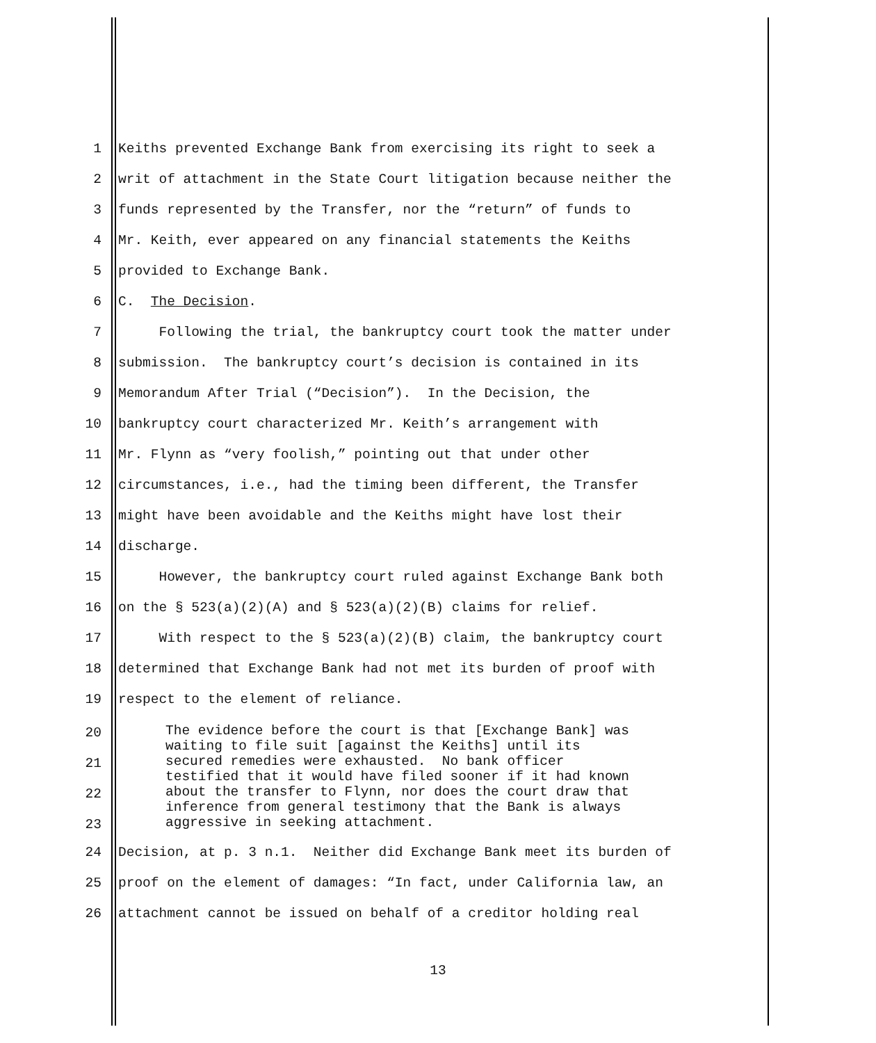1 Keiths prevented Exchange Bank from exercising its right to seek a
2 writ of attachment in the State Court litigation because neither the
3 funds represented by the Transfer, nor the “return” of funds to
4 Mr. Keith, ever appeared on any financial statements the Keiths
5 provided to Exchange Bank.
6 C. The Decision.
7 Following the trial, the bankruptcy court took the matter under
8 submission. The bankruptcy court’s decision is contained in its
9 Memorandum After Trial (“Decision”). In the Decision, the
10 bankruptcy court characterized Mr. Keith’s arrangement with
11 Mr. Flynn as “very foolish,” pointing out that under other
12 circumstances, i.e., had the timing been different, the Transfer
13 might have been avoidable and the Keiths might have lost their
14 discharge.
15 However, the bankruptcy court ruled against Exchange Bank both
16 on the § 523(a)(2)(A) and § 523(a)(2)(B) claims for relief.
17 With respect to the § 523(a)(2)(B) claim, the bankruptcy court
18 determined that Exchange Bank had not met its burden of proof with
19 respect to the element of reliance.
20
21
22
23
The evidence before the court is that [Exchange Bank] was waiting to file suit [against the Keiths] until its secured remedies were exhausted. No bank officer testified that it would have filed sooner if it had known about the transfer to Flynn, nor does the court draw that inference from general testimony that the Bank is always aggressive in seeking attachment.
24 Decision, at p. 3 n.1. Neither did Exchange Bank meet its burden of
25 proof on the element of damages: “In fact, under California law, an
26 attachment cannot be issued on behalf of a creditor holding real
13